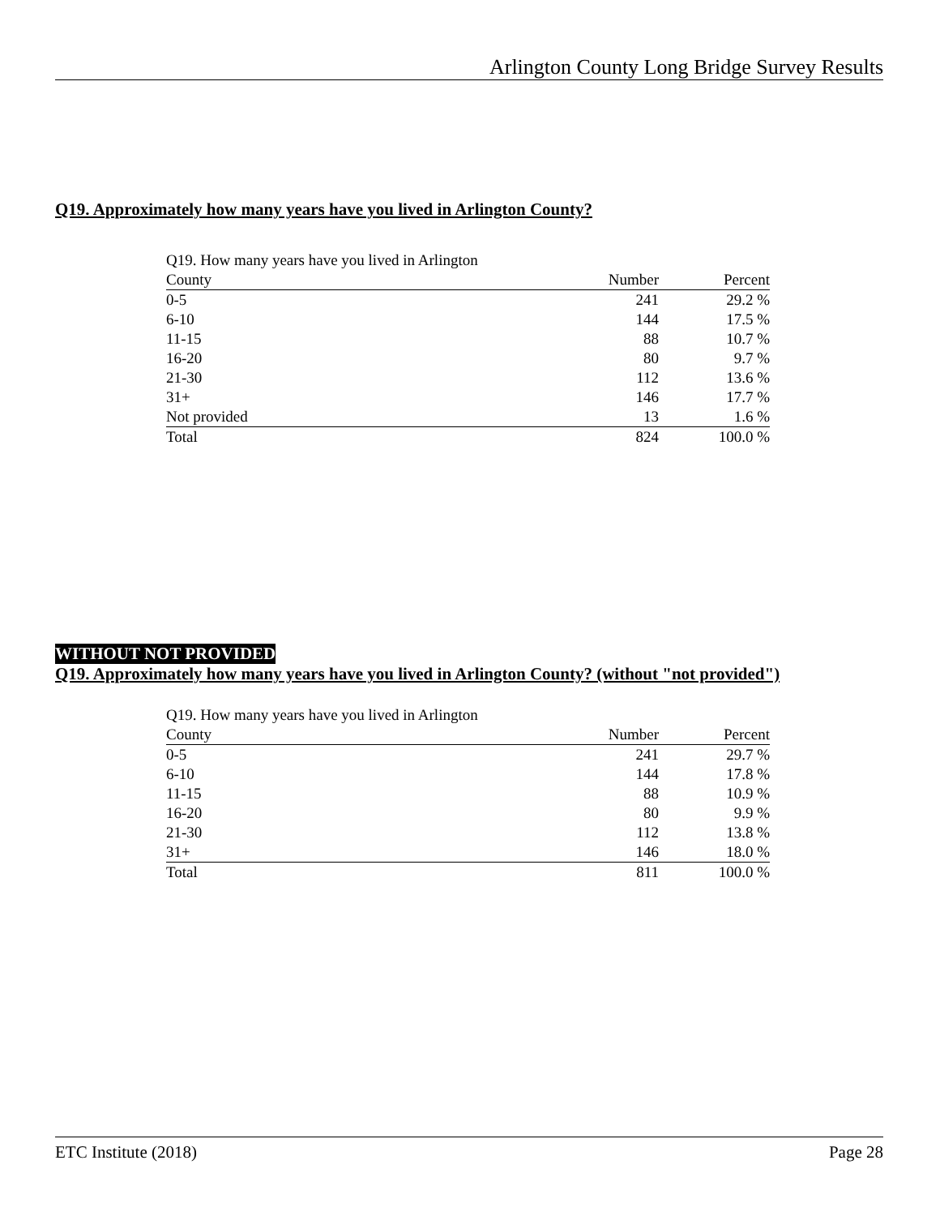Arlington County Long Bridge Survey Results
Q19. Approximately how many years have you lived in Arlington County?
| Q19. How many years have you lived in Arlington | | |
| --- | --- | --- |
| County | Number | Percent |
| 0-5 | 241 | 29.2 % |
| 6-10 | 144 | 17.5 % |
| 11-15 | 88 | 10.7 % |
| 16-20 | 80 | 9.7 % |
| 21-30 | 112 | 13.6 % |
| 31+ | 146 | 17.7 % |
| Not provided | 13 | 1.6 % |
| Total | 824 | 100.0 % |
WITHOUT NOT PROVIDED
Q19. Approximately how many years have you lived in Arlington County? (without "not provided")
| Q19. How many years have you lived in Arlington | | |
| --- | --- | --- |
| County | Number | Percent |
| 0-5 | 241 | 29.7 % |
| 6-10 | 144 | 17.8 % |
| 11-15 | 88 | 10.9 % |
| 16-20 | 80 | 9.9 % |
| 21-30 | 112 | 13.8 % |
| 31+ | 146 | 18.0 % |
| Total | 811 | 100.0 % |
ETC Institute (2018) Page 28